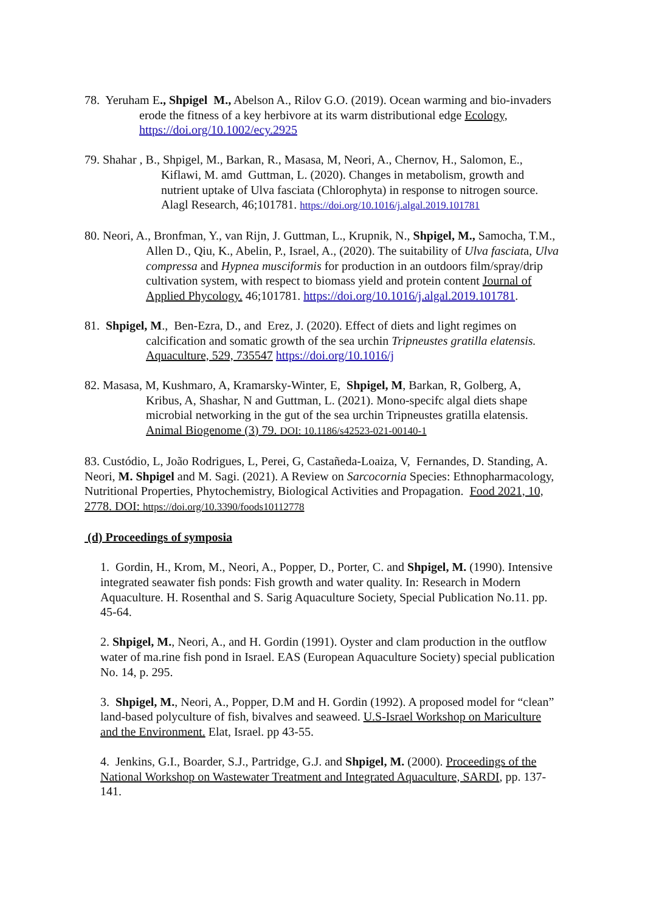78. Yeruham E., Shpigel M., Abelson A., Rilov G.O. (2019). Ocean warming and bio-invaders erode the fitness of a key herbivore at its warm distributional edge Ecology, https://doi.org/10.1002/ecy.2925
79. Shahar , B., Shpigel, M., Barkan, R., Masasa, M, Neori, A., Chernov, H., Salomon, E., Kiflawi, M. amd Guttman, L. (2020). Changes in metabolism, growth and nutrient uptake of Ulva fasciata (Chlorophyta) in response to nitrogen source. Alagl Research, 46;101781. https://doi.org/10.1016/j.algal.2019.101781
80. Neori, A., Bronfman, Y., van Rijn, J. Guttman, L., Krupnik, N., Shpigel, M., Samocha, T.M., Allen D., Qiu, K., Abelin, P., Israel, A., (2020). The suitability of Ulva fasciata, Ulva compressa and Hypnea musciformis for production in an outdoors film/spray/drip cultivation system, with respect to biomass yield and protein content Journal of Applied Phycology. 46;101781. https://doi.org/10.1016/j.algal.2019.101781.
81. Shpigel, M., Ben-Ezra, D., and Erez, J. (2020). Effect of diets and light regimes on calcification and somatic growth of the sea urchin Tripneustes gratilla elatensis. Aquaculture, 529, 735547 https://doi.org/10.1016/j
82. Masasa, M, Kushmaro, A, Kramarsky-Winter, E, Shpigel, M, Barkan, R, Golberg, A, Kribus, A, Shashar, N and Guttman, L. (2021). Mono-specifc algal diets shape microbial networking in the gut of the sea urchin Tripneustes gratilla elatensis. Animal Biogenome (3) 79. DOI: 10.1186/s42523-021-00140-1
83. Custódio, L, João Rodrigues, L, Perei, G, Castañeda-Loaiza, V, Fernandes, D. Standing, A. Neori, M. Shpigel and M. Sagi. (2021). A Review on Sarcocornia Species: Ethnopharmacology, Nutritional Properties, Phytochemistry, Biological Activities and Propagation. Food 2021, 10, 2778. DOI: https://doi.org/10.3390/foods10112778
(d) Proceedings of symposia
1. Gordin, H., Krom, M., Neori, A., Popper, D., Porter, C. and Shpigel, M. (1990). Intensive integrated seawater fish ponds: Fish growth and water quality. In: Research in Modern Aquaculture. H. Rosenthal and S. Sarig Aquaculture Society, Special Publication No.11. pp. 45-64.
2. Shpigel, M., Neori, A., and H. Gordin (1991). Oyster and clam production in the outflow water of ma.rine fish pond in Israel. EAS (European Aquaculture Society) special publication No. 14, p. 295.
3. Shpigel, M., Neori, A., Popper, D.M and H. Gordin (1992). A proposed model for “clean” land-based polyculture of fish, bivalves and seaweed. U.S-Israel Workshop on Mariculture and the Environment. Elat, Israel. pp 43-55.
4. Jenkins, G.I., Boarder, S.J., Partridge, G.J. and Shpigel, M. (2000). Proceedings of the National Workshop on Wastewater Treatment and Integrated Aquaculture, SARDI, pp. 137-141.